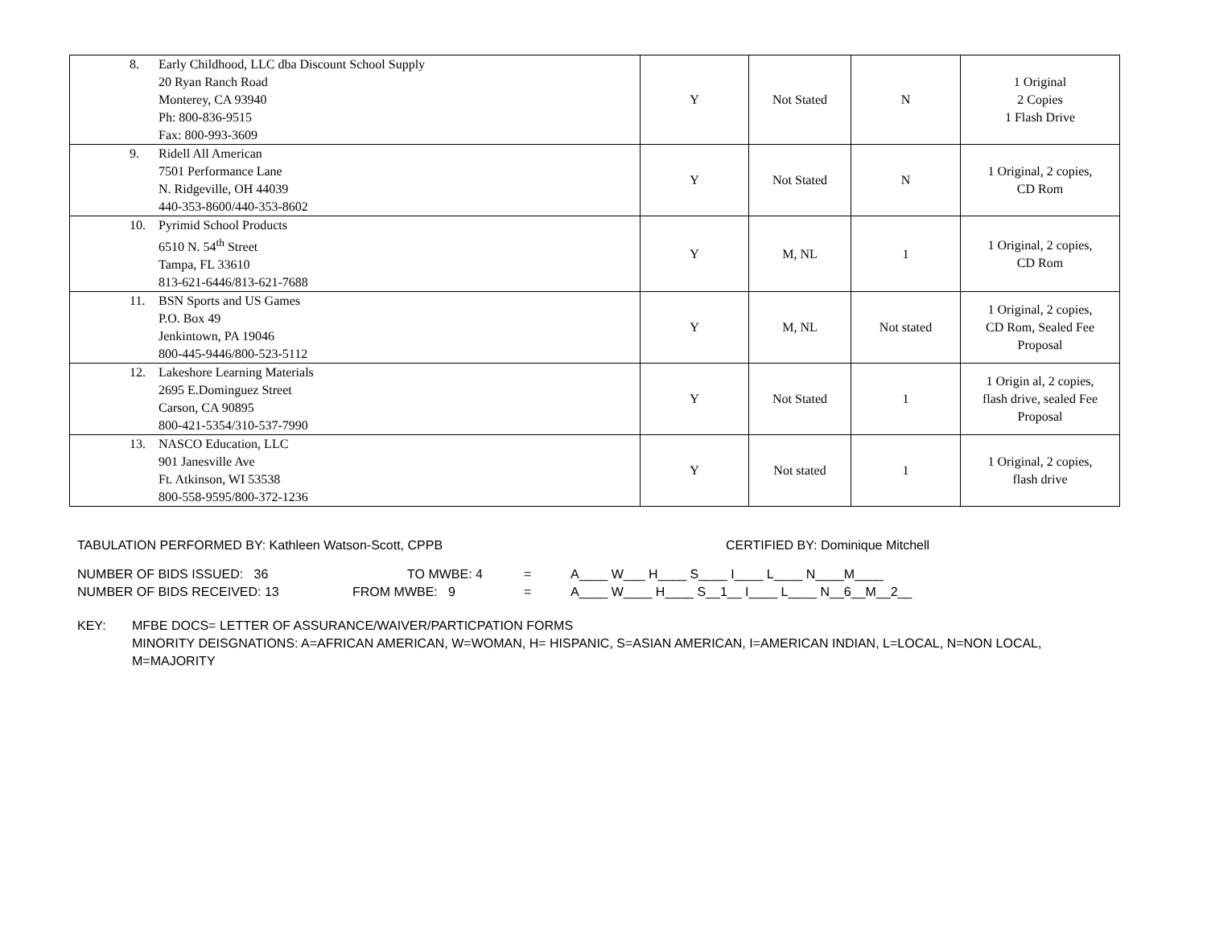| 8. Early Childhood, LLC dba Discount School Supply 20 Ryan Ranch Road Monterey, CA 93940 Ph: 800-836-9515 Fax: 800-993-3609 | Y | Not Stated | N | 1 Original 2 Copies 1 Flash Drive |
| 9. Ridell All American 7501 Performance Lane N. Ridgeville, OH 44039 440-353-8600/440-353-8602 | Y | Not Stated | N | 1 Original, 2 copies, CD Rom |
| 10. Pyrimid School Products 6510 N. 54<sup>th</sup> Street Tampa, FL 33610 813-621-6446/813-621-7688 | Y | M, NL | 1 | 1 Original, 2 copies, CD Rom |
| 11. BSN Sports and US Games P.O. Box 49 Jenkintown, PA 19046 800-445-9446/800-523-5112 | Y | M, NL | Not stated | 1 Original, 2 copies, CD Rom, Sealed Fee Proposal |
| 12. Lakeshore Learning Materials 2695 E.Dominguez Street Carson, CA 90895 800-421-5354/310-537-7990 | Y | Not Stated | 1 | 1 Origin al, 2 copies, flash drive, sealed Fee Proposal |
| 13. NASCO Education, LLC 901 Janesville Ave Ft. Atkinson, WI 53538 800-558-9595/800-372-1236 | Y | Not stated | 1 | 1 Original, 2 copies, flash drive |
TABULATION PERFORMED BY: Kathleen Watson-Scott, CPPB CERTIFIED BY: Dominique Mitchell
NUMBER OF BIDS ISSUED: 36 TO MWBE: 4 = A____ W___ H____ S____ I____ L____ N____M____
NUMBER OF BIDS RECEIVED: 13 FROM MWBE: 9 = A____ W____ H____ S__1__ I____ L____ N__6__M__2__
KEY: MFBE DOCS= LETTER OF ASSURANCE/WAIVER/PARTICPATION FORMS
MINORITY DEISGNATIONS: A=AFRICAN AMERICAN, W=WOMAN, H= HISPANIC, S=ASIAN AMERICAN, I=AMERICAN INDIAN, L=LOCAL, N=NON LOCAL, M=MAJORITY